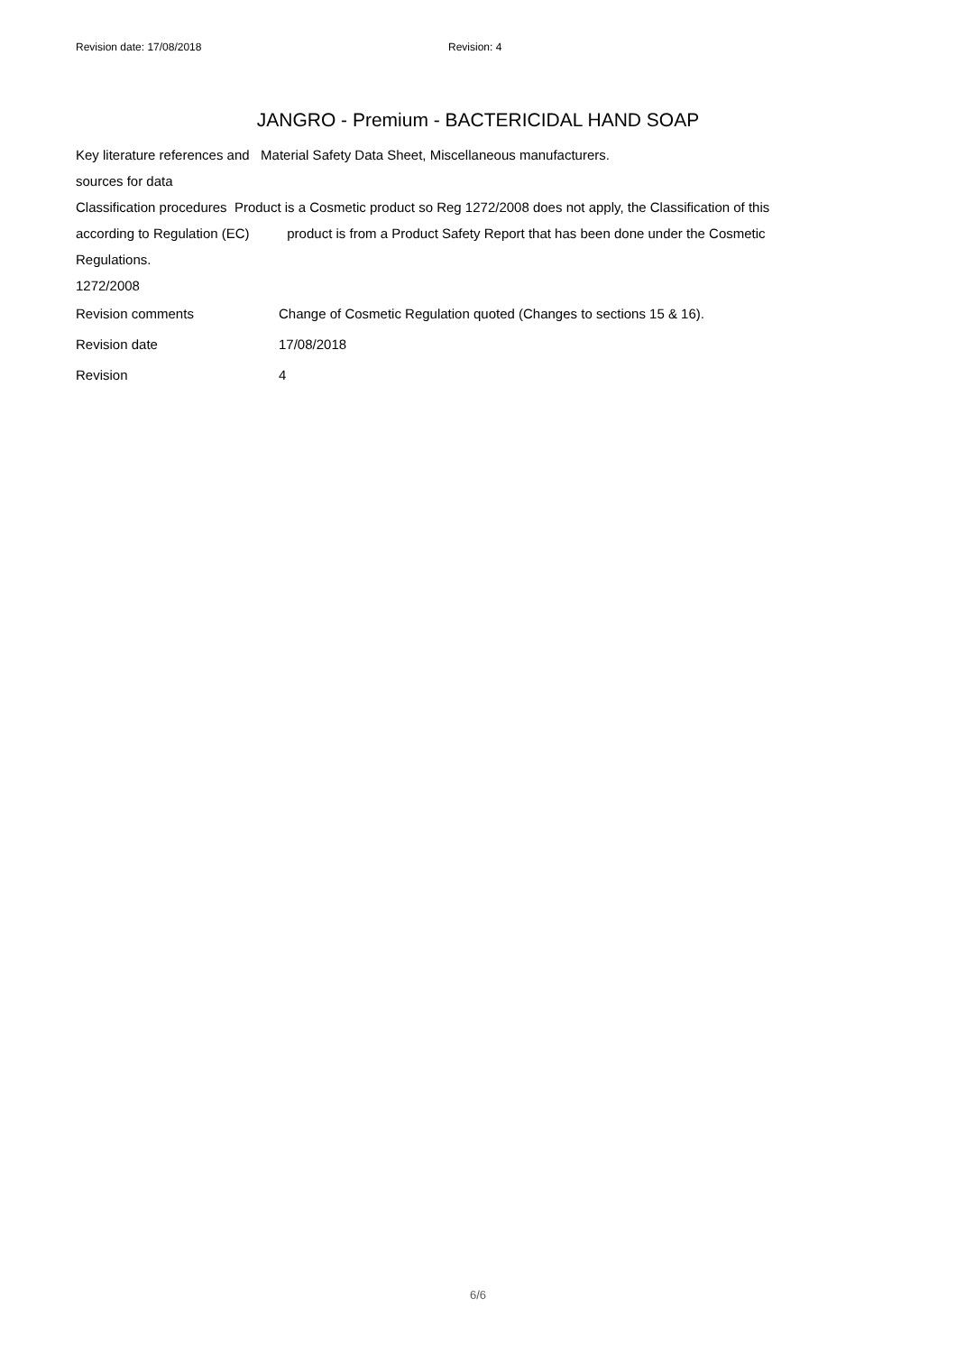Revision date: 17/08/2018 Revision: 4
JANGRO - Premium - BACTERICIDAL HAND SOAP
Key literature references and Material Safety Data Sheet, Miscellaneous manufacturers.
sources for data
Classification procedures Product is a Cosmetic product so Reg 1272/2008 does not apply, the Classification of this
according to Regulation (EC) product is from a Product Safety Report that has been done under the Cosmetic
Regulations.
1272/2008
Revision comments Change of Cosmetic Regulation quoted (Changes to sections 15 & 16).
Revision date 17/08/2018
Revision 4
6/6